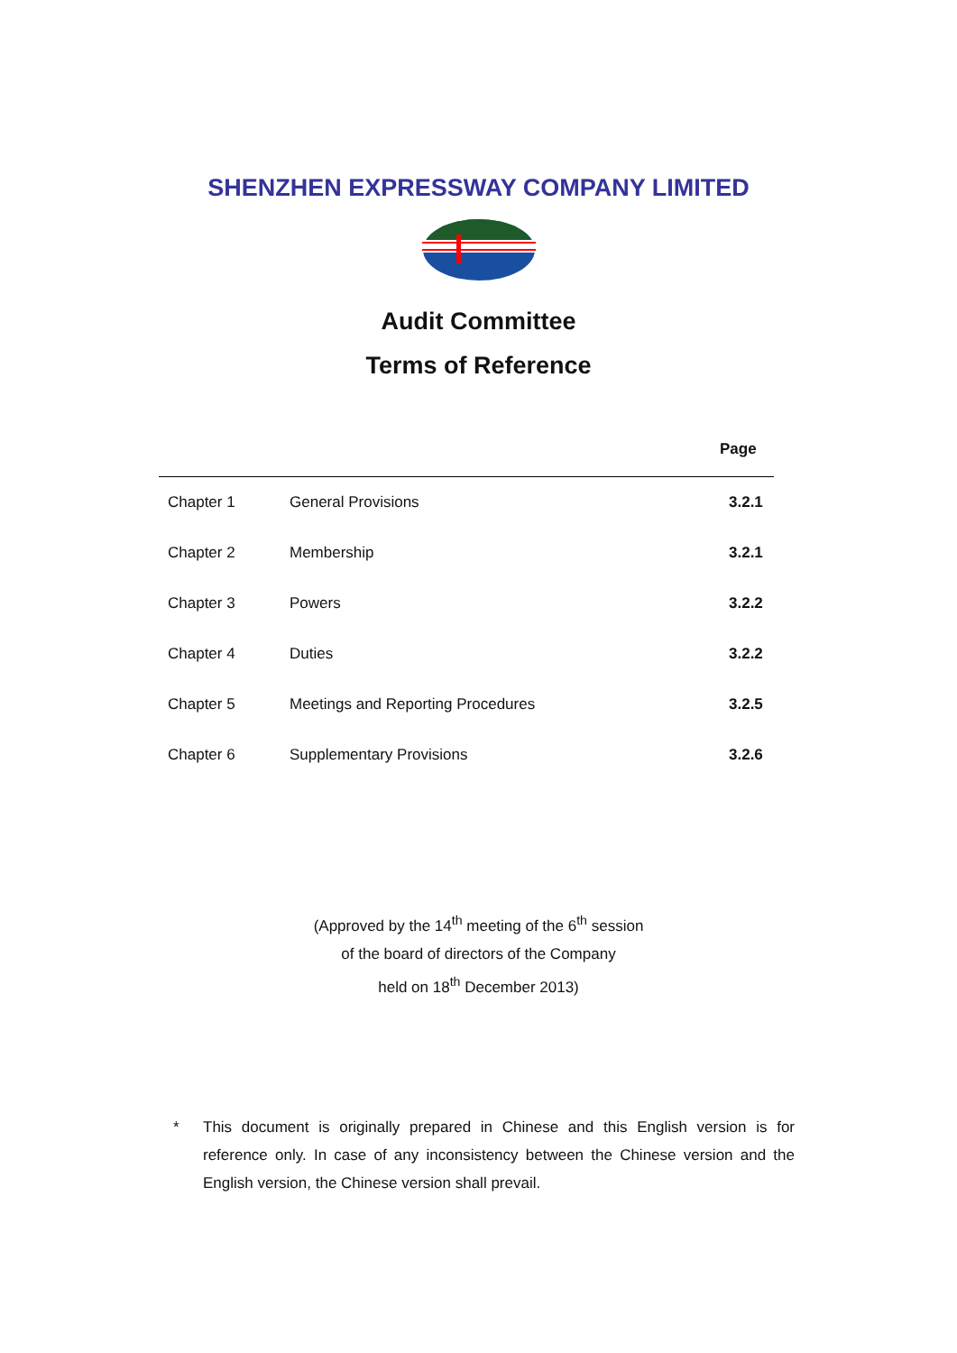SHENZHEN EXPRESSWAY COMPANY LIMITED
Audit Committee
Terms of Reference
| | | Page |
| --- | --- | --- |
| Chapter 1 | General Provisions | 3.2.1 |
| Chapter 2 | Membership | 3.2.1 |
| Chapter 3 | Powers | 3.2.2 |
| Chapter 4 | Duties | 3.2.2 |
| Chapter 5 | Meetings and Reporting Procedures | 3.2.5 |
| Chapter 6 | Supplementary Provisions | 3.2.6 |
(Approved by the 14<sup>th</sup> meeting of the 6<sup>th</sup> session
of the board of directors of the Company
held on 18<sup>th</sup> December 2013)
* This document is originally prepared in Chinese and this English version is for reference only. In case of any inconsistency between the Chinese version and the English version, the Chinese version shall prevail.